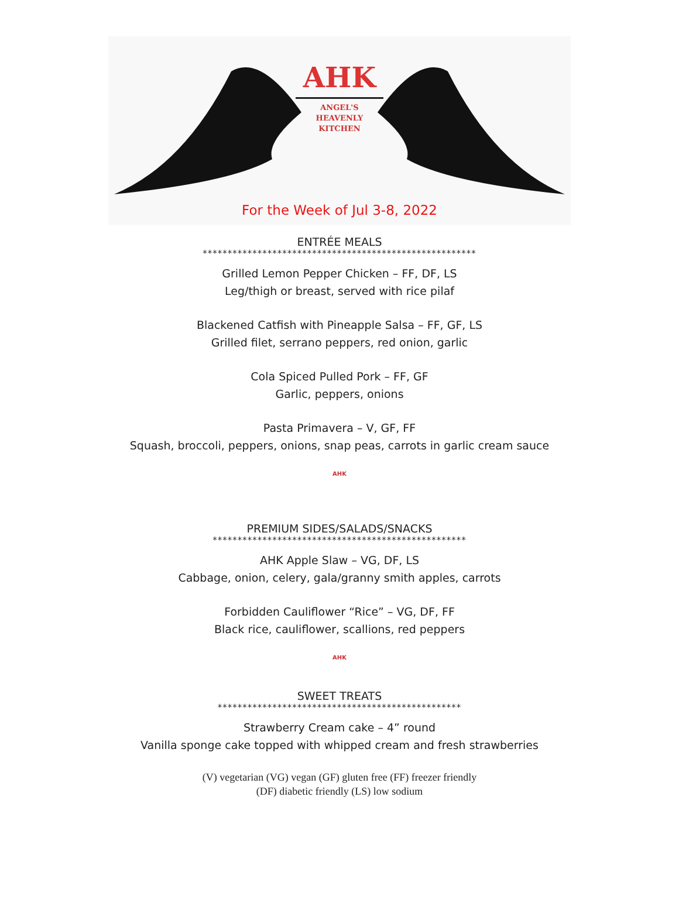AHK
ANGEL'S HEAVENLY
KITCHEN
For the Week of Jul 3-8, 2022
ENTRÉE MEALS
*******************************************************
Grilled Lemon Pepper Chicken – FF, DF, LS
Leg/thigh or breast, served with rice pilaf
Blackened Catfish with Pineapple Salsa – FF, GF, LS
Grilled filet, serrano peppers, red onion, garlic
Cola Spiced Pulled Pork – FF, GF
Garlic, peppers, onions
Pasta Primavera – V, GF, FF
Squash, broccoli, peppers, onions, snap peas, carrots in garlic cream sauce
AHK
PREMIUM SIDES/SALADS/SNACKS
***************************************************
AHK Apple Slaw – VG, DF, LS
Cabbage, onion, celery, gala/granny smith apples, carrots
Forbidden Cauliflower “Rice” – VG, DF, FF
Black rice, cauliflower, scallions, red peppers
AHK
SWEET TREATS
*************************************************
Strawberry Cream cake – 4” round
Vanilla sponge cake topped with whipped cream and fresh strawberries
(V) vegetarian (VG) vegan (GF) gluten free (FF) freezer friendly
(DF) diabetic friendly (LS) low sodium